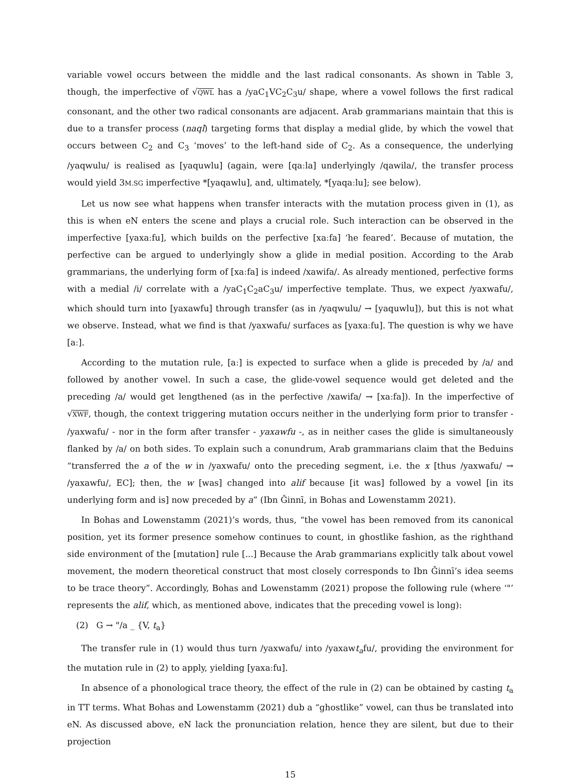variable vowel occurs between the middle and the last radical consonants. As shown in Table 3, though, the imperfective of √QWL has a /yaC<sub>1</sub>VC<sub>2</sub>C<sub>3</sub>u/ shape, where a vowel follows the first radical consonant, and the other two radical consonants are adjacent. Arab grammarians maintain that this is due to a transfer process (naql) targeting forms that display a medial glide, by which the vowel that occurs between C<sub>2</sub> and C<sub>3</sub> ‘moves’ to the left-hand side of C<sub>2</sub>. As a consequence, the underlying /yaqwulu/ is realised as [yaquwlu] (again, were [qaːla] underlyingly /qawila/, the transfer process would yield 3M.SG imperfective *[yaqawlu], and, ultimately, *[yaqaːlu]; see below).
Let us now see what happens when transfer interacts with the mutation process given in (1), as this is when eN enters the scene and plays a crucial role. Such interaction can be observed in the imperfective [yaxaːfu], which builds on the perfective [xaːfa] ‘he feared’. Because of mutation, the perfective can be argued to underlyingly show a glide in medial position. According to the Arab grammarians, the underlying form of [xaːfa] is indeed /xawifa/. As already mentioned, perfective forms with a medial /i/ correlate with a /yaC<sub>1</sub>C<sub>2</sub>aC<sub>3</sub>u/ imperfective template. Thus, we expect /yaxwafu/, which should turn into [yaxawfu] through transfer (as in /yaqwulu/ → [yaquwlu]), but this is not what we observe. Instead, what we find is that /yaxwafu/ surfaces as [yaxaːfu]. The question is why we have [aː].
According to the mutation rule, [aː] is expected to surface when a glide is preceded by /a/ and followed by another vowel. In such a case, the glide-vowel sequence would get deleted and the preceding /a/ would get lengthened (as in the perfective /xawifa/ → [xaːfa]). In the imperfective of √XWF, though, the context triggering mutation occurs neither in the underlying form prior to transfer - /yaxwafu/ - nor in the form after transfer - yaxawfu -, as in neither cases the glide is simultaneously flanked by /a/ on both sides. To explain such a conundrum, Arab grammarians claim that the Beduins “transferred the a of the w in /yaxwafu/ onto the preceding segment, i.e. the x [thus /yaxwafu/ → /yaxawfu/, EC]; then, the w [was] changed into alif because [it was] followed by a vowel [in its underlying form and is] now preceded by a” (Ibn Ǧinnī, in Bohas and Lowenstamm 2021).
In Bohas and Lowenstamm (2021)’s words, thus, “the vowel has been removed from its canonical position, yet its former presence somehow continues to count, in ghostlike fashion, as the righthand side environment of the [mutation] rule [...] Because the Arab grammarians explicitly talk about vowel movement, the modern theoretical construct that most closely corresponds to Ibn Ǧinnī’s idea seems to be trace theory”. Accordingly, Bohas and Lowenstamm (2021) propose the following rule (where ‘"’ represents the alif, which, as mentioned above, indicates that the preceding vowel is long):
(2) G → "/a _ {V, t<sub>a</sub>}
The transfer rule in (1) would thus turn /yaxwafu/ into /yaxawt<sub>a</sub>fu/, providing the environment for the mutation rule in (2) to apply, yielding [yaxaːfu].
In absence of a phonological trace theory, the effect of the rule in (2) can be obtained by casting t<sub>a</sub> in TT terms. What Bohas and Lowenstamm (2021) dub a “ghostlike” vowel, can thus be translated into eN. As discussed above, eN lack the pronunciation relation, hence they are silent, but due to their projection
15